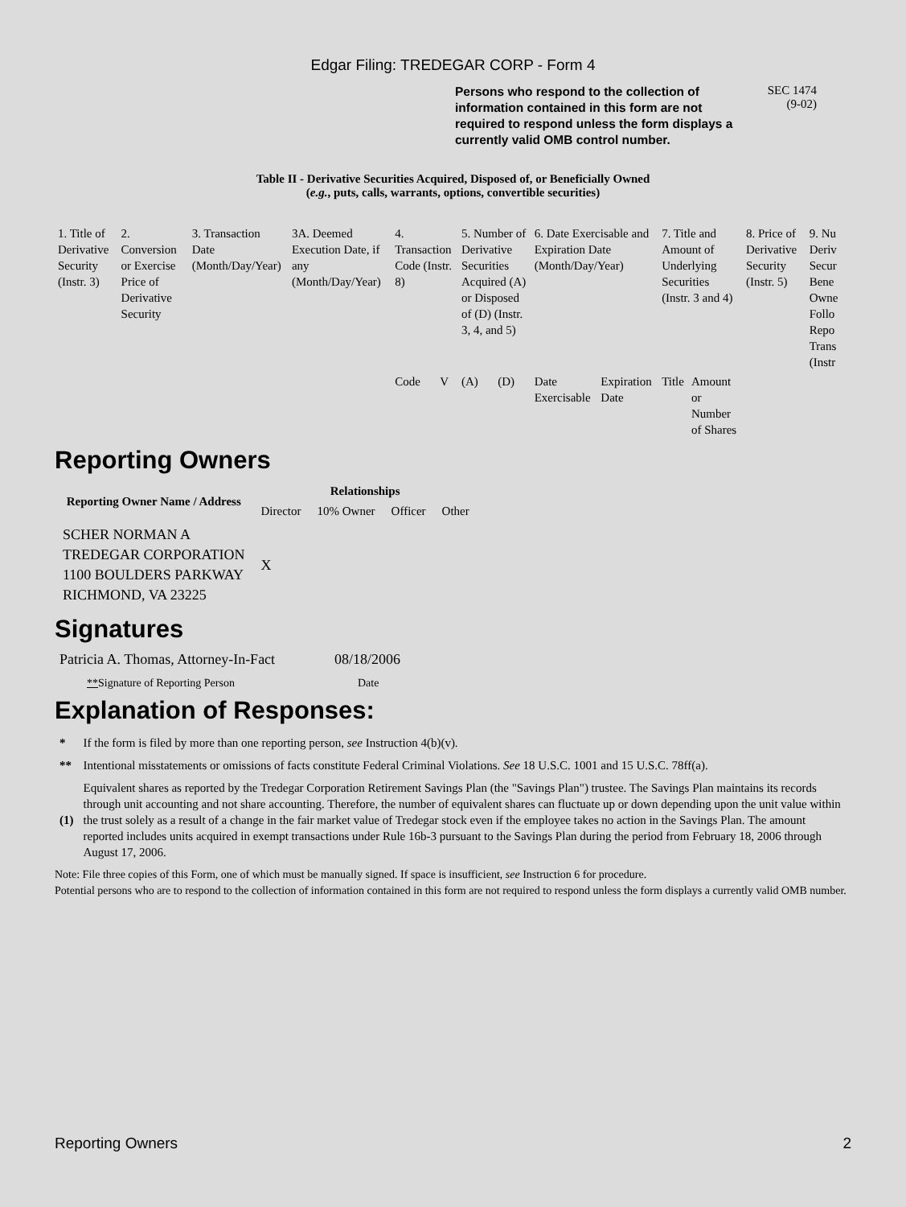Edgar Filing: TREDEGAR CORP - Form 4
Persons who respond to the collection of information contained in this form are not required to respond unless the form displays a currently valid OMB control number.
SEC 1474
(9-02)
Table II - Derivative Securities Acquired, Disposed of, or Beneficially Owned
(e.g., puts, calls, warrants, options, convertible securities)
| 1. Title of Derivative Security (Instr. 3) | 2. Conversion or Exercise Price of Derivative Security | 3. Transaction Date (Month/Day/Year) | 3A. Deemed Execution Date, if any (Month/Day/Year) | 4. Transaction Code (Instr. 8) | | 5. Number of Derivative Securities Acquired (A) or Disposed of (D) (Instr. 3, 4, and 5) | | 6. Date Exercisable and Expiration Date (Month/Day/Year) | | 7. Title and Amount of Underlying Securities (Instr. 3 and 4) | | 8. Price of Derivative Security (Instr. 5) | 9. Nu Deriv Secur Bene Owne Follo Repo Trans (Instr |
| | | | | Code | V | (A) | (D) | Date Exercisable | Expiration Date | Title | Amount or Number of Shares | | |
Reporting Owners
| Reporting Owner Name / Address | Relationships | | | |
| --- | --- | --- | --- | --- |
| | Director | 10% Owner | Officer | Other |
| SCHER NORMAN A TREDEGAR CORPORATION 1100 BOULDERS PARKWAY RICHMOND, VA 23225 | X | | | |
Signatures
| Patricia A. Thomas, Attorney-In-Fact | 08/18/2006 |
| ** Signature of Reporting Person | Date |
Explanation of Responses:
| * | If the form is filed by more than one reporting person, see Instruction 4(b)(v). |
| ** | Intentional misstatements or omissions of facts constitute Federal Criminal Violations. See 18 U.S.C. 1001 and 15 U.S.C. 78ff(a). |
| (1) | Equivalent shares as reported by the Tredegar Corporation Retirement Savings Plan (the "Savings Plan") trustee. The Savings Plan maintains its records through unit accounting and not share accounting. Therefore, the number of equivalent shares can fluctuate up or down depending upon the unit value within the trust solely as a result of a change in the fair market value of Tredegar stock even if the employee takes no action in the Savings Plan. The amount reported includes units acquired in exempt transactions under Rule 16b-3 pursuant to the Savings Plan during the period from February 18, 2006 through August 17, 2006. |
Note: File three copies of this Form, one of which must be manually signed. If space is insufficient, see Instruction 6 for procedure.
Potential persons who are to respond to the collection of information contained in this form are not required to respond unless the form displays a currently valid OMB number.
Reporting Owners 2